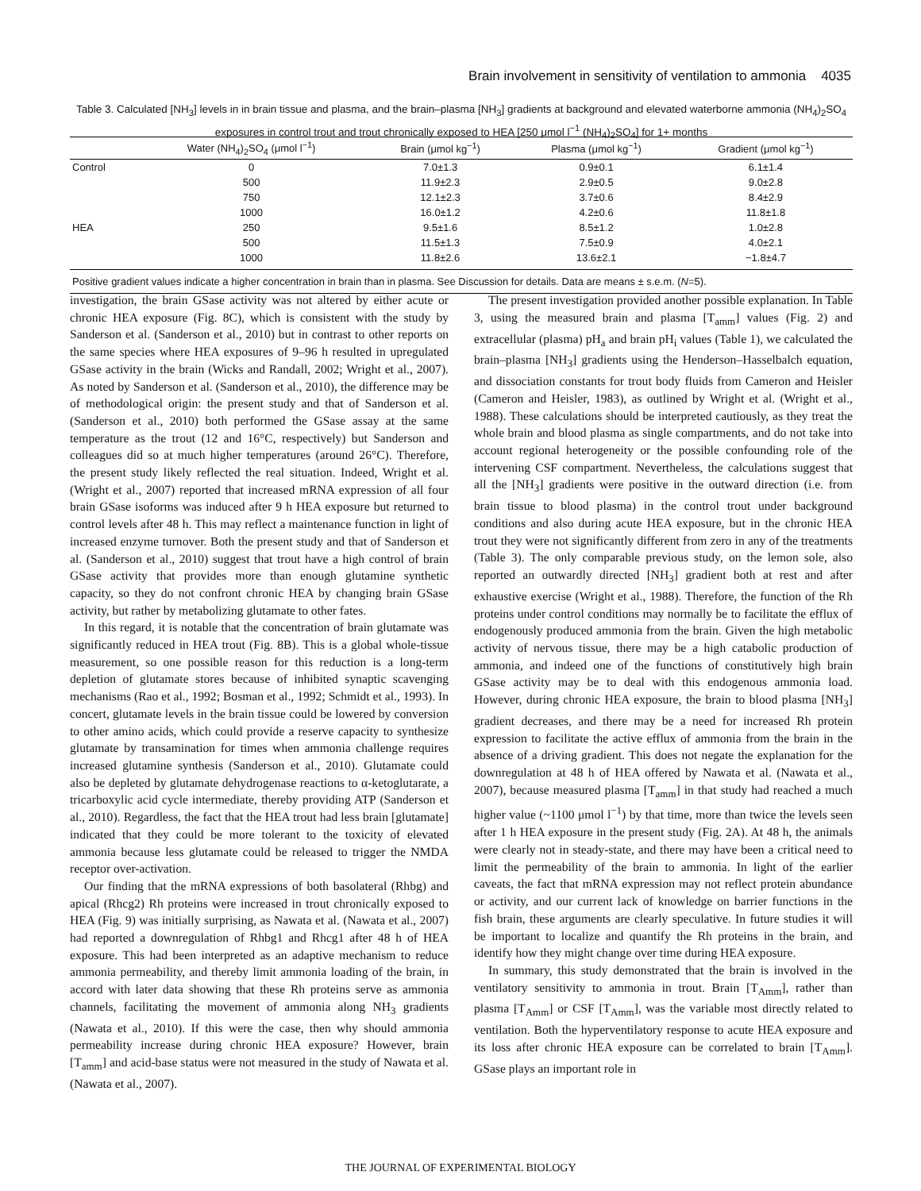Brain involvement in sensitivity of ventilation to ammonia 4035
Table 3. Calculated [NH<sub>3</sub>] levels in in brain tissue and plasma, and the brain–plasma [NH<sub>3</sub>] gradients at background and elevated waterborne ammonia (NH<sub>4</sub>)<sub>2</sub>SO<sub>4</sub> exposures in control trout and trout chronically exposed to HEA [250 μmol l<sup>−1</sup> (NH<sub>4</sub>)<sub>2</sub>SO<sub>4</sub>] for 1+ months
| | Water (NH<sub>4</sub>)<sub>2</sub>SO<sub>4</sub> (μmol l<sup>−1</sup>) | Brain (μmol kg<sup>−1</sup>) | Plasma (μmol kg<sup>−1</sup>) | Gradient (μmol kg<sup>−1</sup>) |
| --- | --- | --- | --- | --- |
| Control | 0 | 7.0±1.3 | 0.9±0.1 | 6.1±1.4 |
| | 500 | 11.9±2.3 | 2.9±0.5 | 9.0±2.8 |
| | 750 | 12.1±2.3 | 3.7±0.6 | 8.4±2.9 |
| | 1000 | 16.0±1.2 | 4.2±0.6 | 11.8±1.8 |
| HEA | 250 | 9.5±1.6 | 8.5±1.2 | 1.0±2.8 |
| | 500 | 11.5±1.3 | 7.5±0.9 | 4.0±2.1 |
| | 1000 | 11.8±2.6 | 13.6±2.1 | −1.8±4.7 |
| Positive gradient values indicate a higher concentration in brain than in plasma. See Discussion for details. Data are means ± s.e.m. ( N =5). | | | | |
investigation, the brain GSase activity was not altered by either acute or chronic HEA exposure (Fig. 8C), which is consistent with the study by Sanderson et al. (Sanderson et al., 2010) but in contrast to other reports on the same species where HEA exposures of 9–96 h resulted in upregulated GSase activity in the brain (Wicks and Randall, 2002; Wright et al., 2007). As noted by Sanderson et al. (Sanderson et al., 2010), the difference may be of methodological origin: the present study and that of Sanderson et al. (Sanderson et al., 2010) both performed the GSase assay at the same temperature as the trout (12 and 16°C, respectively) but Sanderson and colleagues did so at much higher temperatures (around 26°C). Therefore, the present study likely reflected the real situation. Indeed, Wright et al. (Wright et al., 2007) reported that increased mRNA expression of all four brain GSase isoforms was induced after 9 h HEA exposure but returned to control levels after 48 h. This may reflect a maintenance function in light of increased enzyme turnover. Both the present study and that of Sanderson et al. (Sanderson et al., 2010) suggest that trout have a high control of brain GSase activity that provides more than enough glutamine synthetic capacity, so they do not confront chronic HEA by changing brain GSase activity, but rather by metabolizing glutamate to other fates.
In this regard, it is notable that the concentration of brain glutamate was significantly reduced in HEA trout (Fig. 8B). This is a global whole-tissue measurement, so one possible reason for this reduction is a long-term depletion of glutamate stores because of inhibited synaptic scavenging mechanisms (Rao et al., 1992; Bosman et al., 1992; Schmidt et al., 1993). In concert, glutamate levels in the brain tissue could be lowered by conversion to other amino acids, which could provide a reserve capacity to synthesize glutamate by transamination for times when ammonia challenge requires increased glutamine synthesis (Sanderson et al., 2010). Glutamate could also be depleted by glutamate dehydrogenase reactions to α-ketoglutarate, a tricarboxylic acid cycle intermediate, thereby providing ATP (Sanderson et al., 2010). Regardless, the fact that the HEA trout had less brain [glutamate] indicated that they could be more tolerant to the toxicity of elevated ammonia because less glutamate could be released to trigger the NMDA receptor over-activation.
Our finding that the mRNA expressions of both basolateral (Rhbg) and apical (Rhcg2) Rh proteins were increased in trout chronically exposed to HEA (Fig. 9) was initially surprising, as Nawata et al. (Nawata et al., 2007) had reported a downregulation of Rhbg1 and Rhcg1 after 48 h of HEA exposure. This had been interpreted as an adaptive mechanism to reduce ammonia permeability, and thereby limit ammonia loading of the brain, in accord with later data showing that these Rh proteins serve as ammonia channels, facilitating the movement of ammonia along NH<sub>3</sub> gradients (Nawata et al., 2010). If this were the case, then why should ammonia permeability increase during chronic HEA exposure? However, brain [T<sub>amm</sub>] and acid-base status were not measured in the study of Nawata et al. (Nawata et al., 2007).
The present investigation provided another possible explanation. In Table 3, using the measured brain and plasma [T<sub>amm</sub>] values (Fig. 2) and extracellular (plasma) pH<sub>a</sub> and brain pH<sub>i</sub> values (Table 1), we calculated the brain–plasma [NH<sub>3</sub>] gradients using the Henderson–Hasselbalch equation, and dissociation constants for trout body fluids from Cameron and Heisler (Cameron and Heisler, 1983), as outlined by Wright et al. (Wright et al., 1988). These calculations should be interpreted cautiously, as they treat the whole brain and blood plasma as single compartments, and do not take into account regional heterogeneity or the possible confounding role of the intervening CSF compartment. Nevertheless, the calculations suggest that all the [NH<sub>3</sub>] gradients were positive in the outward direction (i.e. from brain tissue to blood plasma) in the control trout under background conditions and also during acute HEA exposure, but in the chronic HEA trout they were not significantly different from zero in any of the treatments (Table 3). The only comparable previous study, on the lemon sole, also reported an outwardly directed [NH<sub>3</sub>] gradient both at rest and after exhaustive exercise (Wright et al., 1988). Therefore, the function of the Rh proteins under control conditions may normally be to facilitate the efflux of endogenously produced ammonia from the brain. Given the high metabolic activity of nervous tissue, there may be a high catabolic production of ammonia, and indeed one of the functions of constitutively high brain GSase activity may be to deal with this endogenous ammonia load. However, during chronic HEA exposure, the brain to blood plasma [NH<sub>3</sub>] gradient decreases, and there may be a need for increased Rh protein expression to facilitate the active efflux of ammonia from the brain in the absence of a driving gradient. This does not negate the explanation for the downregulation at 48 h of HEA offered by Nawata et al. (Nawata et al., 2007), because measured plasma [T<sub>amm</sub>] in that study had reached a much higher value (~1100 μmol l<sup>−1</sup>) by that time, more than twice the levels seen after 1 h HEA exposure in the present study (Fig. 2A). At 48 h, the animals were clearly not in steady-state, and there may have been a critical need to limit the permeability of the brain to ammonia. In light of the earlier caveats, the fact that mRNA expression may not reflect protein abundance or activity, and our current lack of knowledge on barrier functions in the fish brain, these arguments are clearly speculative. In future studies it will be important to localize and quantify the Rh proteins in the brain, and identify how they might change over time during HEA exposure.
In summary, this study demonstrated that the brain is involved in the ventilatory sensitivity to ammonia in trout. Brain [T<sub>Amm</sub>], rather than plasma [T<sub>Amm</sub>] or CSF [T<sub>Amm</sub>], was the variable most directly related to ventilation. Both the hyperventilatory response to acute HEA exposure and its loss after chronic HEA exposure can be correlated to brain [T<sub>Amm</sub>]. GSase plays an important role in
THE JOURNAL OF EXPERIMENTAL BIOLOGY